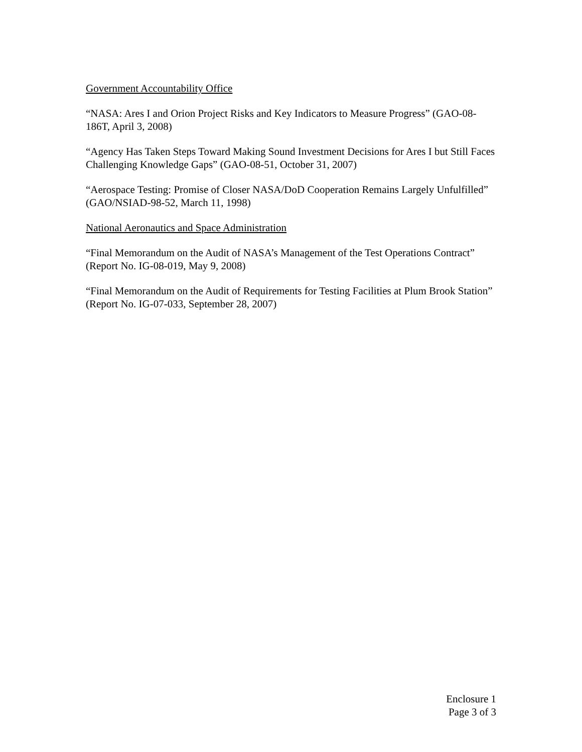Government Accountability Office
“NASA: Ares I and Orion Project Risks and Key Indicators to Measure Progress” (GAO-08-186T, April 3, 2008)
“Agency Has Taken Steps Toward Making Sound Investment Decisions for Ares I but Still Faces Challenging Knowledge Gaps” (GAO-08-51, October 31, 2007)
“Aerospace Testing: Promise of Closer NASA/DoD Cooperation Remains Largely Unfulfilled” (GAO/NSIAD-98-52, March 11, 1998)
National Aeronautics and Space Administration
“Final Memorandum on the Audit of NASA’s Management of the Test Operations Contract” (Report No. IG-08-019, May 9, 2008)
“Final Memorandum on the Audit of Requirements for Testing Facilities at Plum Brook Station” (Report No. IG-07-033, September 28, 2007)
Enclosure 1
Page 3 of 3